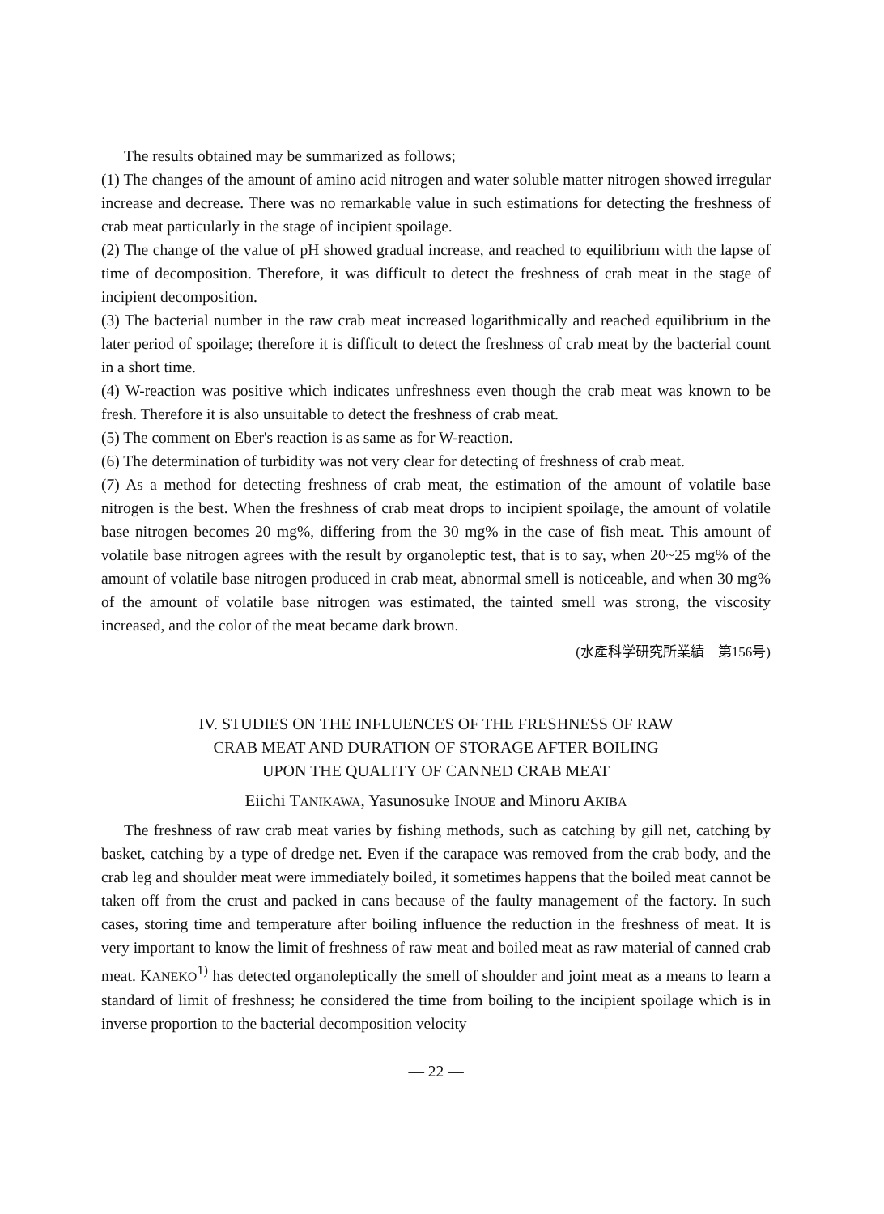The results obtained may be summarized as follows;
(1) The changes of the amount of amino acid nitrogen and water soluble matter nitrogen showed irregular increase and decrease. There was no remarkable value in such estimations for detecting the freshness of crab meat particularly in the stage of incipient spoilage.
(2) The change of the value of pH showed gradual increase, and reached to equilibrium with the lapse of time of decomposition. Therefore, it was difficult to detect the freshness of crab meat in the stage of incipient decomposition.
(3) The bacterial number in the raw crab meat increased logarithmically and reached equilibrium in the later period of spoilage; therefore it is difficult to detect the freshness of crab meat by the bacterial count in a short time.
(4) W-reaction was positive which indicates unfreshness even though the crab meat was known to be fresh. Therefore it is also unsuitable to detect the freshness of crab meat.
(5) The comment on Eber's reaction is as same as for W-reaction.
(6) The determination of turbidity was not very clear for detecting of freshness of crab meat.
(7) As a method for detecting freshness of crab meat, the estimation of the amount of volatile base nitrogen is the best. When the freshness of crab meat drops to incipient spoilage, the amount of volatile base nitrogen becomes 20 mg%, differing from the 30 mg% in the case of fish meat. This amount of volatile base nitrogen agrees with the result by organoleptic test, that is to say, when 20~25 mg% of the amount of volatile base nitrogen produced in crab meat, abnormal smell is noticeable, and when 30 mg% of the amount of volatile base nitrogen was estimated, the tainted smell was strong, the viscosity increased, and the color of the meat became dark brown.
(水產科学研究所業績　第156号)
IV. STUDIES ON THE INFLUENCES OF THE FRESHNESS OF RAW
CRAB MEAT AND DURATION OF STORAGE AFTER BOILING
UPON THE QUALITY OF CANNED CRAB MEAT
Eiichi TANIKAWA, Yasunosuke INOUE and Minoru AKIBA
The freshness of raw crab meat varies by fishing methods, such as catching by gill net, catching by basket, catching by a type of dredge net. Even if the carapace was removed from the crab body, and the crab leg and shoulder meat were immediately boiled, it sometimes happens that the boiled meat cannot be taken off from the crust and packed in cans because of the faulty management of the factory. In such cases, storing time and temperature after boiling influence the reduction in the freshness of meat. It is very important to know the limit of freshness of raw meat and boiled meat as raw material of canned crab meat. KANEKO<sup>1)</sup> has detected organoleptically the smell of shoulder and joint meat as a means to learn a standard of limit of freshness; he considered the time from boiling to the incipient spoilage which is in inverse proportion to the bacterial decomposition velocity
— 22 —